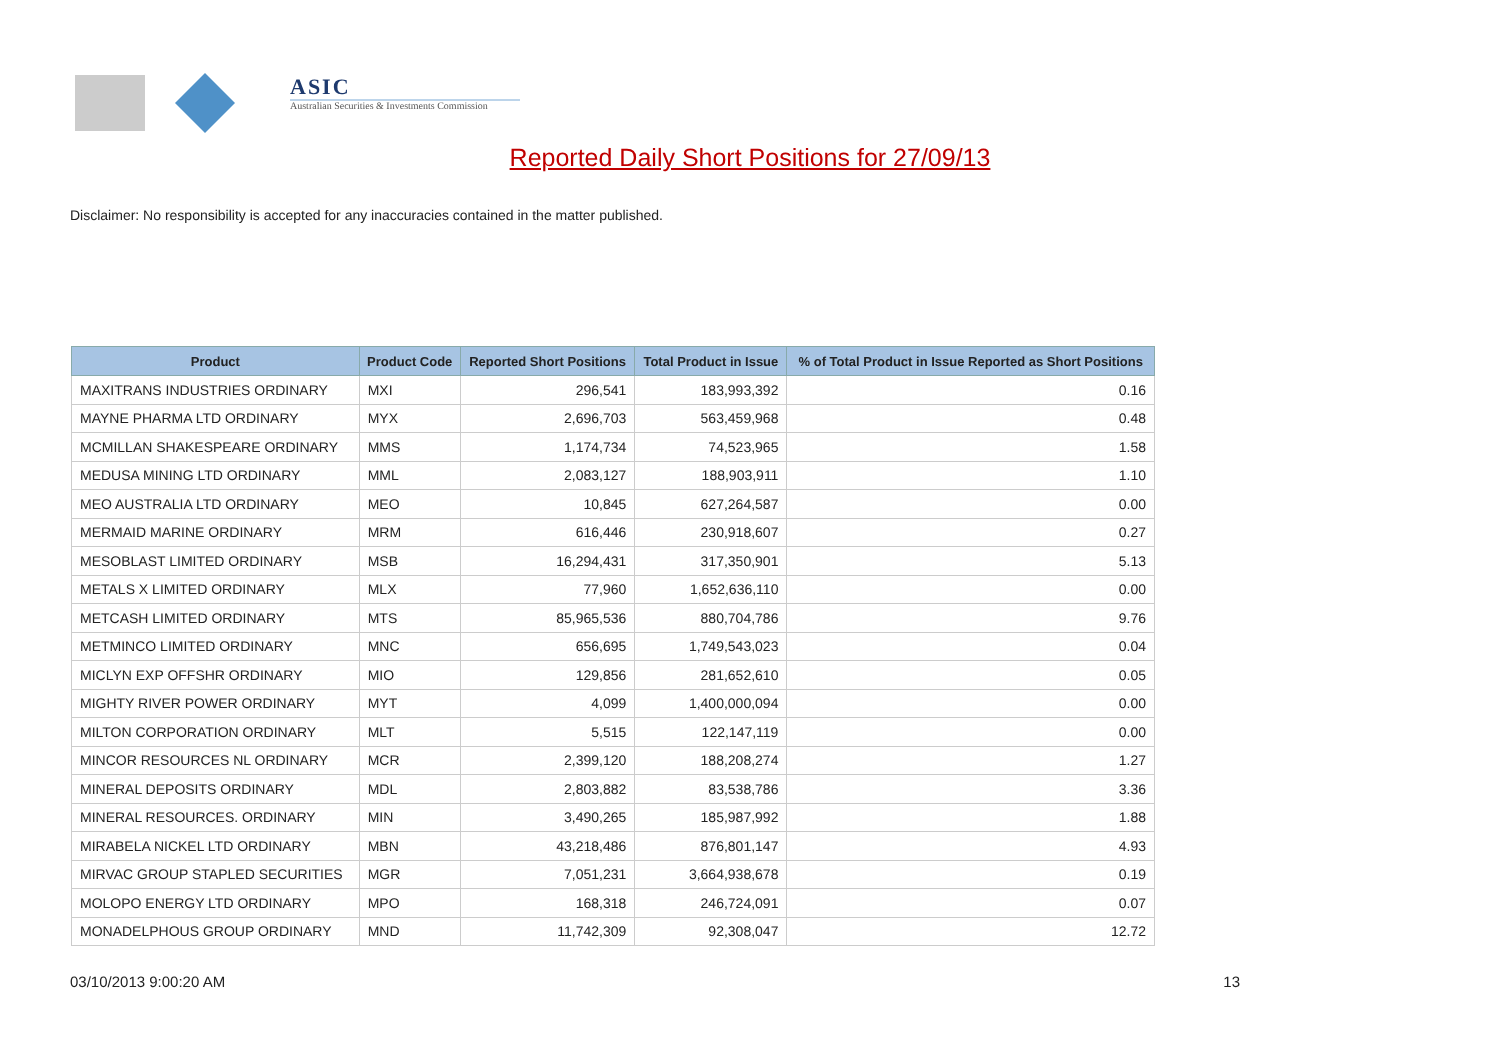ASIC
Australian Securities & Investments Commission
Reported Daily Short Positions for 27/09/13
Disclaimer: No responsibility is accepted for any inaccuracies contained in the matter published.
| Product | Product Code | Reported Short Positions | Total Product in Issue | % of Total Product in Issue Reported as Short Positions |
| --- | --- | --- | --- | --- |
| MAXITRANS INDUSTRIES ORDINARY | MXI | 296,541 | 183,993,392 | 0.16 |
| MAYNE PHARMA LTD ORDINARY | MYX | 2,696,703 | 563,459,968 | 0.48 |
| MCMILLAN SHAKESPEARE ORDINARY | MMS | 1,174,734 | 74,523,965 | 1.58 |
| MEDUSA MINING LTD ORDINARY | MML | 2,083,127 | 188,903,911 | 1.10 |
| MEO AUSTRALIA LTD ORDINARY | MEO | 10,845 | 627,264,587 | 0.00 |
| MERMAID MARINE ORDINARY | MRM | 616,446 | 230,918,607 | 0.27 |
| MESOBLAST LIMITED ORDINARY | MSB | 16,294,431 | 317,350,901 | 5.13 |
| METALS X LIMITED ORDINARY | MLX | 77,960 | 1,652,636,110 | 0.00 |
| METCASH LIMITED ORDINARY | MTS | 85,965,536 | 880,704,786 | 9.76 |
| METMINCO LIMITED ORDINARY | MNC | 656,695 | 1,749,543,023 | 0.04 |
| MICLYN EXP OFFSHR ORDINARY | MIO | 129,856 | 281,652,610 | 0.05 |
| MIGHTY RIVER POWER ORDINARY | MYT | 4,099 | 1,400,000,094 | 0.00 |
| MILTON CORPORATION ORDINARY | MLT | 5,515 | 122,147,119 | 0.00 |
| MINCOR RESOURCES NL ORDINARY | MCR | 2,399,120 | 188,208,274 | 1.27 |
| MINERAL DEPOSITS ORDINARY | MDL | 2,803,882 | 83,538,786 | 3.36 |
| MINERAL RESOURCES. ORDINARY | MIN | 3,490,265 | 185,987,992 | 1.88 |
| MIRABELA NICKEL LTD ORDINARY | MBN | 43,218,486 | 876,801,147 | 4.93 |
| MIRVAC GROUP STAPLED SECURITIES | MGR | 7,051,231 | 3,664,938,678 | 0.19 |
| MOLOPO ENERGY LTD ORDINARY | MPO | 168,318 | 246,724,091 | 0.07 |
| MONADELPHOUS GROUP ORDINARY | MND | 11,742,309 | 92,308,047 | 12.72 |
03/10/2013 9:00:20 AM 13